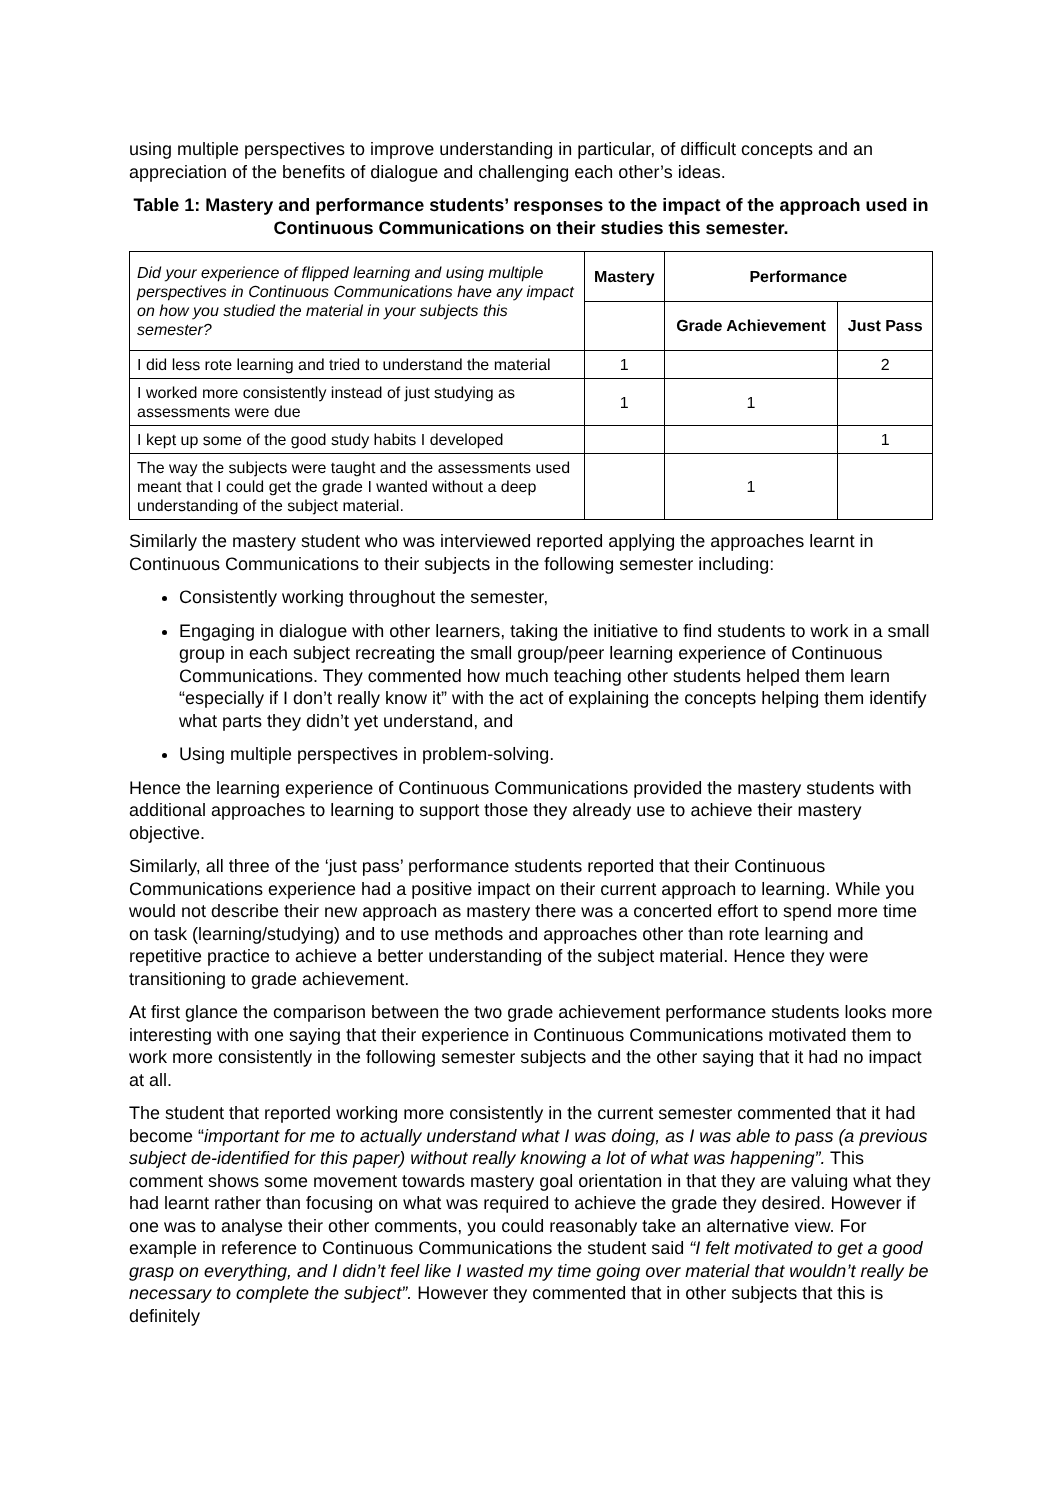using multiple perspectives to improve understanding in particular, of difficult concepts and an appreciation of the benefits of dialogue and challenging each other’s ideas.
Table 1: Mastery and performance students’ responses to the impact of the approach used in Continuous Communications on their studies this semester.
| Did your experience of flipped learning and using multiple perspectives in Continuous Communications have any impact on how you studied the material in your subjects this semester? | Mastery | Performance | |
| | | Grade Achievement | Just Pass |
| I did less rote learning and tried to understand the material | 1 | | 2 |
| I worked more consistently instead of just studying as assessments were due | 1 | 1 | |
| I kept up some of the good study habits I developed | | | 1 |
| The way the subjects were taught and the assessments used meant that I could get the grade I wanted without a deep understanding of the subject material. | | 1 | |
Similarly the mastery student who was interviewed reported applying the approaches learnt in Continuous Communications to their subjects in the following semester including:
Consistently working throughout the semester,
Engaging in dialogue with other learners, taking the initiative to find students to work in a small group in each subject recreating the small group/peer learning experience of Continuous Communications. They commented how much teaching other students helped them learn “especially if I don’t really know it” with the act of explaining the concepts helping them identify what parts they didn’t yet understand, and
Using multiple perspectives in problem-solving.
Hence the learning experience of Continuous Communications provided the mastery students with additional approaches to learning to support those they already use to achieve their mastery objective.
Similarly, all three of the ‘just pass’ performance students reported that their Continuous Communications experience had a positive impact on their current approach to learning. While you would not describe their new approach as mastery there was a concerted effort to spend more time on task (learning/studying) and to use methods and approaches other than rote learning and repetitive practice to achieve a better understanding of the subject material. Hence they were transitioning to grade achievement.
At first glance the comparison between the two grade achievement performance students looks more interesting with one saying that their experience in Continuous Communications motivated them to work more consistently in the following semester subjects and the other saying that it had no impact at all.
The student that reported working more consistently in the current semester commented that it had become “important for me to actually understand what I was doing, as I was able to pass (a previous subject de-identified for this paper) without really knowing a lot of what was happening”. This comment shows some movement towards mastery goal orientation in that they are valuing what they had learnt rather than focusing on what was required to achieve the grade they desired. However if one was to analyse their other comments, you could reasonably take an alternative view. For example in reference to Continuous Communications the student said “I felt motivated to get a good grasp on everything, and I didn’t feel like I wasted my time going over material that wouldn’t really be necessary to complete the subject”. However they commented that in other subjects that this is definitely